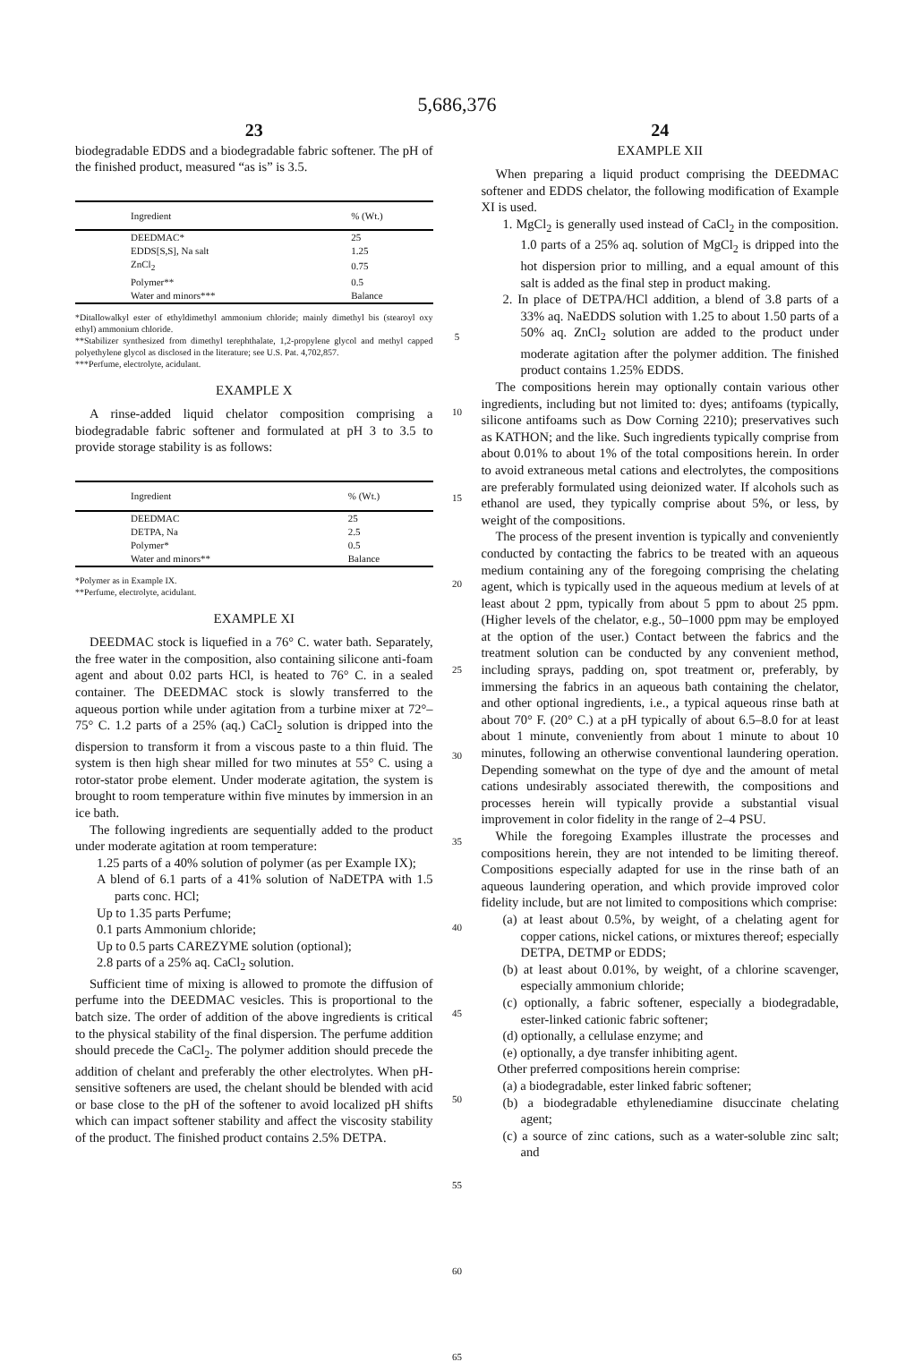5,686,376
23
biodegradable EDDS and a biodegradable fabric softener. The pH of the finished product, measured “as is” is 3.5.
| Ingredient | % (Wt.) |
| --- | --- |
| DEEDMAC* | 25 |
| EDDS[S,S], Na salt | 1.25 |
| ZnCl<sub>2</sub> | 0.75 |
| Polymer** | 0.5 |
| Water and minors*** | Balance |
*Ditallowalkyl ester of ethyldimethyl ammonium chloride; mainly dimethyl bis (stearoyl oxy ethyl) ammonium chloride.
**Stabilizer synthesized from dimethyl terephthalate, 1,2-propylene glycol and methyl capped polyethylene glycol as disclosed in the literature; see U.S. Pat. 4,702,857.
***Perfume, electrolyte, acidulant.
EXAMPLE X
A rinse-added liquid chelator composition comprising a biodegradable fabric softener and formulated at pH 3 to 3.5 to provide storage stability is as follows:
| Ingredient | % (Wt.) |
| --- | --- |
| DEEDMAC | 25 |
| DETPA, Na | 2.5 |
| Polymer* | 0.5 |
| Water and minors** | Balance |
*Polymer as in Example IX.
**Perfume, electrolyte, acidulant.
EXAMPLE XI
DEEDMAC stock is liquefied in a 76° C. water bath. Separately, the free water in the composition, also containing silicone anti-foam agent and about 0.02 parts HCl, is heated to 76° C. in a sealed container. The DEEDMAC stock is slowly transferred to the aqueous portion while under agitation from a turbine mixer at 72°–75° C. 1.2 parts of a 25% (aq.) CaCl<sub>2</sub> solution is dripped into the dispersion to transform it from a viscous paste to a thin fluid. The system is then high shear milled for two minutes at 55° C. using a rotor-stator probe element. Under moderate agitation, the system is brought to room temperature within five minutes by immersion in an ice bath.
The following ingredients are sequentially added to the product under moderate agitation at room temperature:
1.25 parts of a 40% solution of polymer (as per Example IX);
A blend of 6.1 parts of a 41% solution of NaDETPA with 1.5 parts conc. HCl;
Up to 1.35 parts Perfume;
0.1 parts Ammonium chloride;
Up to 0.5 parts CAREZYME solution (optional);
2.8 parts of a 25% aq. CaCl<sub>2</sub> solution.
Sufficient time of mixing is allowed to promote the diffusion of perfume into the DEEDMAC vesicles. This is proportional to the batch size. The order of addition of the above ingredients is critical to the physical stability of the final dispersion. The perfume addition should precede the CaCl<sub>2</sub>. The polymer addition should precede the addition of chelant and preferably the other electrolytes. When pH-sensitive softeners are used, the chelant should be blended with acid or base close to the pH of the softener to avoid localized pH shifts which can impact softener stability and affect the viscosity stability of the product. The finished product contains 2.5% DETPA.
5
10
15
20
25
30
35
40
45
50
55
60
65
24
EXAMPLE XII
When preparing a liquid product comprising the DEEDMAC softener and EDDS chelator, the following modification of Example XI is used.
1. MgCl<sub>2</sub> is generally used instead of CaCl<sub>2</sub> in the composition. 1.0 parts of a 25% aq. solution of MgCl<sub>2</sub> is dripped into the hot dispersion prior to milling, and a equal amount of this salt is added as the final step in product making.
2. In place of DETPA/HCl addition, a blend of 3.8 parts of a 33% aq. NaEDDS solution with 1.25 to about 1.50 parts of a 50% aq. ZnCl<sub>2</sub> solution are added to the product under moderate agitation after the polymer addition. The finished product contains 1.25% EDDS.
The compositions herein may optionally contain various other ingredients, including but not limited to: dyes; antifoams (typically, silicone antifoams such as Dow Corning 2210); preservatives such as KATHON; and the like. Such ingredients typically comprise from about 0.01% to about 1% of the total compositions herein. In order to avoid extraneous metal cations and electrolytes, the compositions are preferably formulated using deionized water. If alcohols such as ethanol are used, they typically comprise about 5%, or less, by weight of the compositions.
The process of the present invention is typically and conveniently conducted by contacting the fabrics to be treated with an aqueous medium containing any of the foregoing comprising the chelating agent, which is typically used in the aqueous medium at levels of at least about 2 ppm, typically from about 5 ppm to about 25 ppm. (Higher levels of the chelator, e.g., 50–1000 ppm may be employed at the option of the user.) Contact between the fabrics and the treatment solution can be conducted by any convenient method, including sprays, padding on, spot treatment or, preferably, by immersing the fabrics in an aqueous bath containing the chelator, and other optional ingredients, i.e., a typical aqueous rinse bath at about 70° F. (20° C.) at a pH typically of about 6.5–8.0 for at least about 1 minute, conveniently from about 1 minute to about 10 minutes, following an otherwise conventional laundering operation. Depending somewhat on the type of dye and the amount of metal cations undesirably associated therewith, the compositions and processes herein will typically provide a substantial visual improvement in color fidelity in the range of 2–4 PSU.
While the foregoing Examples illustrate the processes and compositions herein, they are not intended to be limiting thereof. Compositions especially adapted for use in the rinse bath of an aqueous laundering operation, and which provide improved color fidelity include, but are not limited to compositions which comprise:
(a) at least about 0.5%, by weight, of a chelating agent for copper cations, nickel cations, or mixtures thereof; especially DETPA, DETMP or EDDS;
(b) at least about 0.01%, by weight, of a chlorine scavenger, especially ammonium chloride;
(c) optionally, a fabric softener, especially a biodegradable, ester-linked cationic fabric softener;
(d) optionally, a cellulase enzyme; and
(e) optionally, a dye transfer inhibiting agent.
Other preferred compositions herein comprise:
(a) a biodegradable, ester linked fabric softener;
(b) a biodegradable ethylenediamine disuccinate chelating agent;
(c) a source of zinc cations, such as a water-soluble zinc salt; and